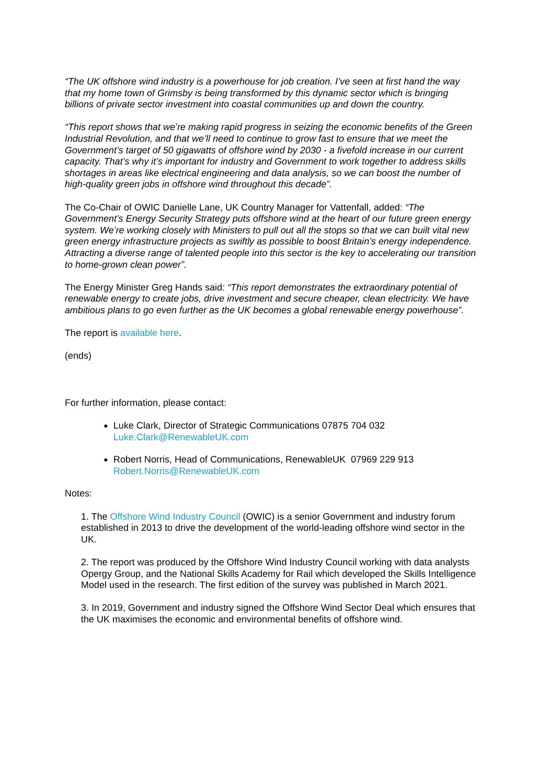“The UK offshore wind industry is a powerhouse for job creation. I’ve seen at first hand the way that my home town of Grimsby is being transformed by this dynamic sector which is bringing billions of private sector investment into coastal communities up and down the country.
“This report shows that we’re making rapid progress in seizing the economic benefits of the Green Industrial Revolution, and that we’ll need to continue to grow fast to ensure that we meet the Government’s target of 50 gigawatts of offshore wind by 2030 - a fivefold increase in our current capacity. That’s why it’s important for industry and Government to work together to address skills shortages in areas like electrical engineering and data analysis, so we can boost the number of high-quality green jobs in offshore wind throughout this decade”.
The Co-Chair of OWIC Danielle Lane, UK Country Manager for Vattenfall, added: “The Government’s Energy Security Strategy puts offshore wind at the heart of our future green energy system. We’re working closely with Ministers to pull out all the stops so that we can built vital new green energy infrastructure projects as swiftly as possible to boost Britain’s energy independence. Attracting a diverse range of talented people into this sector is the key to accelerating our transition to home-grown clean power”.
The Energy Minister Greg Hands said: “This report demonstrates the extraordinary potential of renewable energy to create jobs, drive investment and secure cheaper, clean electricity. We have ambitious plans to go even further as the UK becomes a global renewable energy powerhouse”.
The report is available here.
(ends)
For further information, please contact:
Luke Clark, Director of Strategic Communications 07875 704 032
Luke.Clark@RenewableUK.com
Robert Norris, Head of Communications, RenewableUK 07969 229 913
Robert.Norris@RenewableUK.com
Notes:
1. The Offshore Wind Industry Council (OWIC) is a senior Government and industry forum established in 2013 to drive the development of the world-leading offshore wind sector in the UK.
2. The report was produced by the Offshore Wind Industry Council working with data analysts Opergy Group, and the National Skills Academy for Rail which developed the Skills Intelligence Model used in the research. The first edition of the survey was published in March 2021.
3. In 2019, Government and industry signed the Offshore Wind Sector Deal which ensures that the UK maximises the economic and environmental benefits of offshore wind.